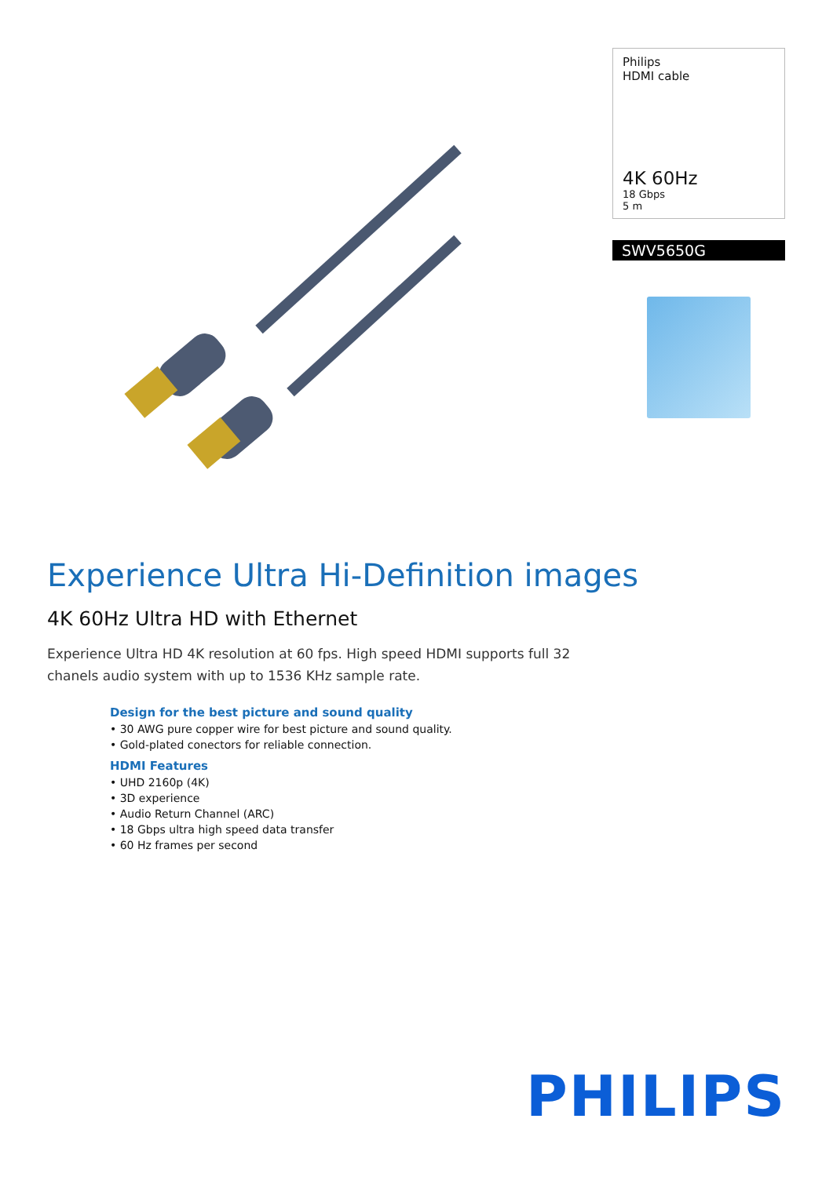Philips
HDMI cable
4K 60Hz
18 Gbps
5 m
SWV5650G
Experience Ultra Hi-Definition images
4K 60Hz Ultra HD with Ethernet
Experience Ultra HD 4K resolution at 60 fps. High speed HDMI supports full 32 chanels audio system with up to 1536 KHz sample rate.
Design for the best picture and sound quality
• 30 AWG pure copper wire for best picture and sound quality.
• Gold-plated conectors for reliable connection.
HDMI Features
• UHD 2160p (4K)
• 3D experience
• Audio Return Channel (ARC)
• 18 Gbps ultra high speed data transfer
• 60 Hz frames per second
PHILIPS